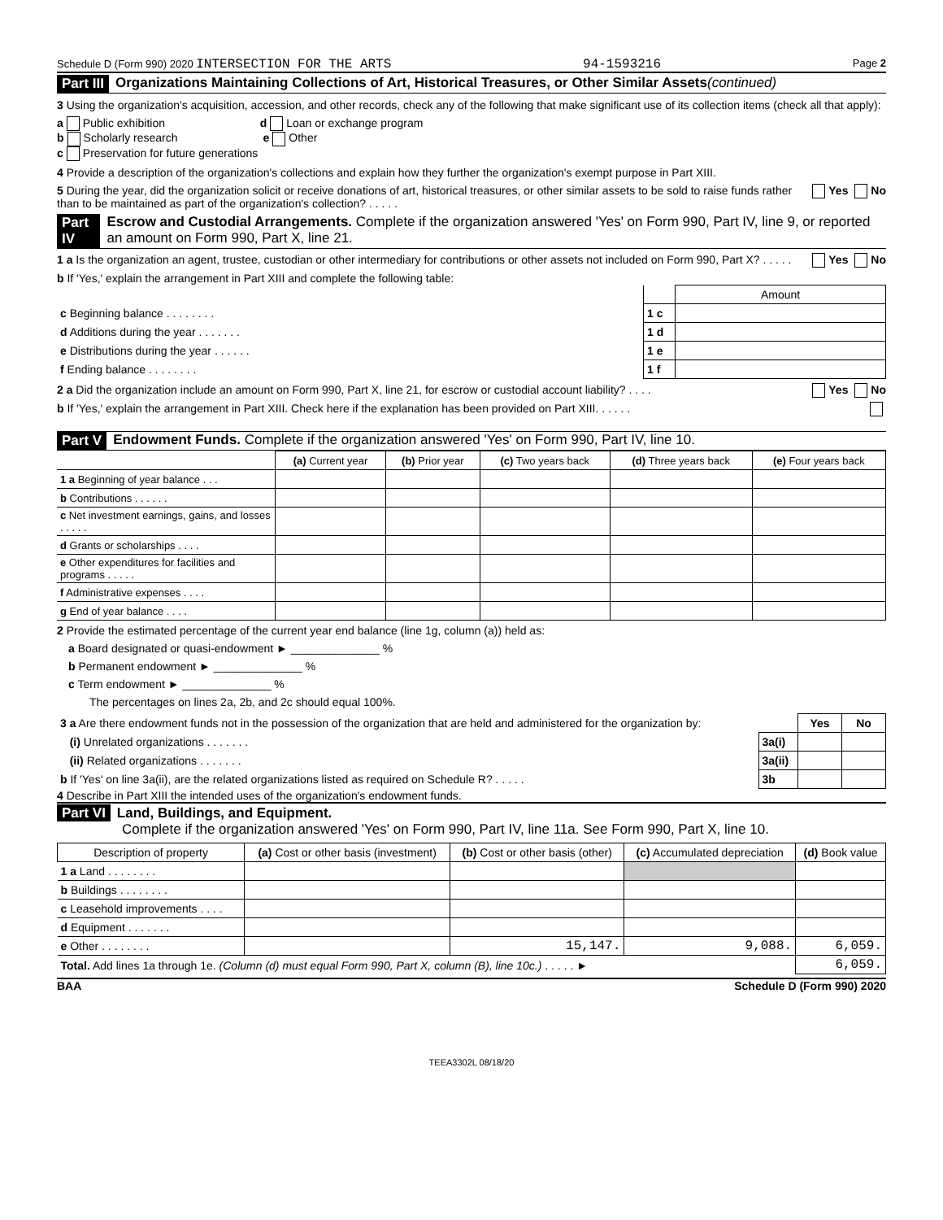Schedule D (Form 990) 2020 INTERSECTION FOR THE ARTS 94-1593216 Page 2
Part III Organizations Maintaining Collections of Art, Historical Treasures, or Other Similar Assets (continued)
3 Using the organization's acquisition, accession, and other records, check any of the following that make significant use of its collection items (check all that apply):
a Public exhibition d Loan or exchange program
b Scholarly research e Other
c Preservation for future generations
4 Provide a description of the organization's collections and explain how they further the organization's exempt purpose in Part XIII.
5 During the year, did the organization solicit or receive donations of art, historical treasures, or other similar assets to be sold to raise funds rather than to be maintained as part of the organization's collection? . . . . . Yes No
Part IV Escrow and Custodial Arrangements. Complete if the organization answered 'Yes' on Form 990, Part IV, line 9, or reported an amount on Form 990, Part X, line 21.
1 a Is the organization an agent, trustee, custodian or other intermediary for contributions or other assets not included on Form 990, Part X? . . . . . Yes No
b If 'Yes,' explain the arrangement in Part XIII and complete the following table:
| | | Amount |
| c Beginning balance . . . . . . . . | 1 c | |
| d Additions during the year . . . . . . . | 1 d | |
| e Distributions during the year . . . . . . | 1 e | |
| f Ending balance . . . . . . . . | 1 f | |
2 a Did the organization include an amount on Form 990, Part X, line 21, for escrow or custodial account liability? . . . . Yes No
b If 'Yes,' explain the arrangement in Part XIII. Check here if the explanation has been provided on Part XIII. . . . . .
Part V Endowment Funds. Complete if the organization answered 'Yes' on Form 990, Part IV, line 10.
| | (a) Current year | (b) Prior year | (c) Two years back | (d) Three years back | (e) Four years back |
| --- | --- | --- | --- | --- | --- |
| 1 a Beginning of year balance . . . | | | | | |
| b Contributions . . . . . . | | | | | |
| c Net investment earnings, gains, and losses . . . . . | | | | | |
| d Grants or scholarships . . . . | | | | | |
| e Other expenditures for facilities and programs . . . . . | | | | | |
| f Administrative expenses . . . . | | | | | |
| g End of year balance . . . . | | | | | |
2 Provide the estimated percentage of the current year end balance (line 1g, column (a)) held as:
a Board designated or quasi-endowment ► ______________ %
b Permanent endowment ► ______________ %
c Term endowment ► ______________ %
The percentages on lines 2a, 2b, and 2c should equal 100%.
| 3 a Are there endowment funds not in the possession of the organization that are held and administered for the organization by: | | Yes | No |
| (i) Unrelated organizations . . . . . . . | 3a(i) | | |
| (ii) Related organizations . . . . . . . | 3a(ii) | | |
| b If 'Yes' on line 3a(ii), are the related organizations listed as required on Schedule R? . . . . . | 3b | | |
4 Describe in Part XIII the intended uses of the organization's endowment funds.
Part VI Land, Buildings, and Equipment.
Complete if the organization answered 'Yes' on Form 990, Part IV, line 11a. See Form 990, Part X, line 10.
| Description of property | (a) Cost or other basis (investment) | (b) Cost or other basis (other) | (c) Accumulated depreciation | (d) Book value |
| --- | --- | --- | --- | --- |
| 1 a Land . . . . . . . . | | | | |
| b Buildings . . . . . . . . | | | | |
| c Leasehold improvements . . . . | | | | |
| d Equipment . . . . . . . | | | | |
| e Other . . . . . . . . | | 15,147. | 9,088. | 6,059. |
| Total. Add lines 1a through 1e. (Column (d) must equal Form 990, Part X, column (B), line 10c.) . . . . . ► | | | | 6,059. |
BAA Schedule D (Form 990) 2020
TEEA3302L 08/18/20